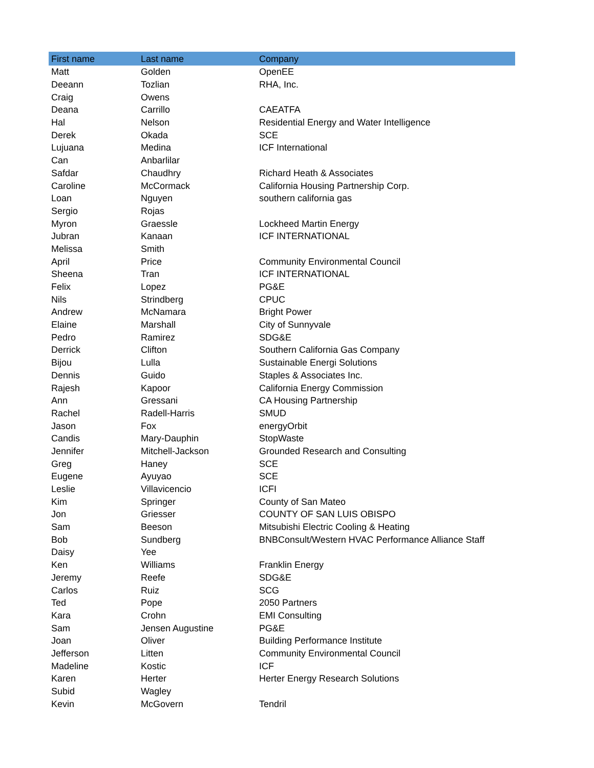| First name | Last name | Company |
| --- | --- | --- |
| Matt | Golden | OpenEE |
| Deeann | Tozlian | RHA, Inc. |
| Craig | Owens | |
| Deana | Carrillo | CAEATFA |
| Hal | Nelson | Residential Energy and Water Intelligence |
| Derek | Okada | SCE |
| Lujuana | Medina | ICF International |
| Can | Anbarlilar | |
| Safdar | Chaudhry | Richard Heath & Associates |
| Caroline | McCormack | California Housing Partnership Corp. |
| Loan | Nguyen | southern california gas |
| Sergio | Rojas | |
| Myron | Graessle | Lockheed Martin Energy |
| Jubran | Kanaan | ICF INTERNATIONAL |
| Melissa | Smith | |
| April | Price | Community Environmental Council |
| Sheena | Tran | ICF INTERNATIONAL |
| Felix | Lopez | PG&E |
| Nils | Strindberg | CPUC |
| Andrew | McNamara | Bright Power |
| Elaine | Marshall | City of Sunnyvale |
| Pedro | Ramirez | SDG&E |
| Derrick | Clifton | Southern California Gas Company |
| Bijou | Lulla | Sustainable Energi Solutions |
| Dennis | Guido | Staples & Associates Inc. |
| Rajesh | Kapoor | California Energy Commission |
| Ann | Gressani | CA Housing Partnership |
| Rachel | Radell-Harris | SMUD |
| Jason | Fox | energyOrbit |
| Candis | Mary-Dauphin | StopWaste |
| Jennifer | Mitchell-Jackson | Grounded Research and Consulting |
| Greg | Haney | SCE |
| Eugene | Ayuyao | SCE |
| Leslie | Villavicencio | ICFI |
| Kim | Springer | County of San Mateo |
| Jon | Griesser | COUNTY OF SAN LUIS OBISPO |
| Sam | Beeson | Mitsubishi Electric Cooling & Heating |
| Bob | Sundberg | BNBConsult/Western HVAC Performance Alliance Staff |
| Daisy | Yee | |
| Ken | Williams | Franklin Energy |
| Jeremy | Reefe | SDG&E |
| Carlos | Ruiz | SCG |
| Ted | Pope | 2050 Partners |
| Kara | Crohn | EMI Consulting |
| Sam | Jensen Augustine | PG&E |
| Joan | Oliver | Building Performance Institute |
| Jefferson | Litten | Community Environmental Council |
| Madeline | Kostic | ICF |
| Karen | Herter | Herter Energy Research Solutions |
| Subid | Wagley | |
| Kevin | McGovern | Tendril |